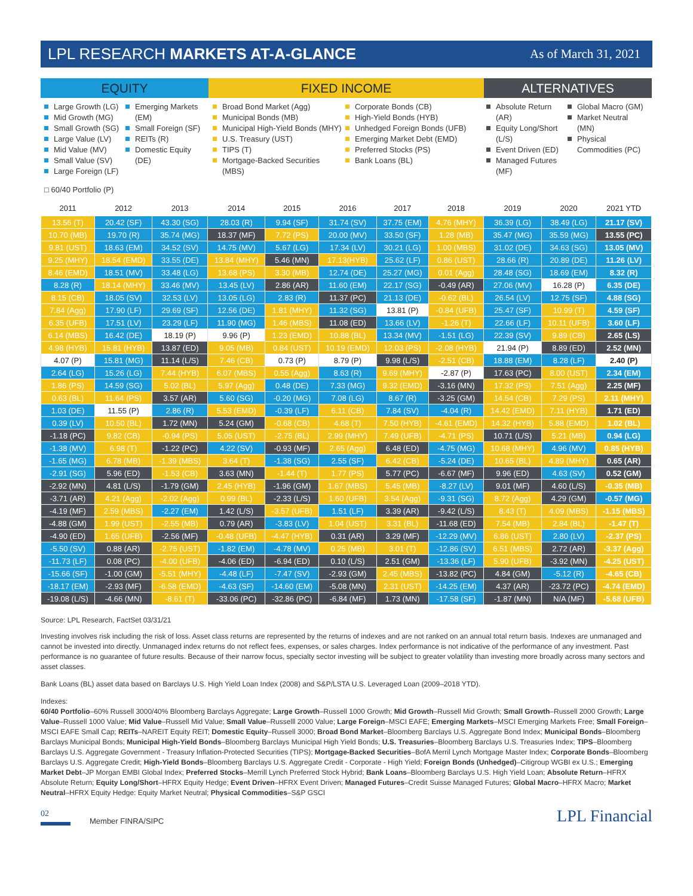LPL RESEARCH MARKETS AT-A-GLANCE
As of March 31, 2021
EQUITY FIXED INCOME ALTERNATIVES
Large Growth (LG)
Mid Growth (MG)
Small Growth (SG)
Large Value (LV)
Mid Value (MV)
Small Value (SV)
Large Foreign (LF)
Emerging Markets (EM)
Small Foreign (SF)
REITs (R)
Domestic Equity (DE)
Broad Bond Market (Agg)
Municipal Bonds (MB)
Municipal High-Yield Bonds (MHY)
U.S. Treasury (UST)
TIPS (T)
Mortgage-Backed Securities (MBS)
Corporate Bonds (CB)
High-Yield Bonds (HYB)
Unhedged Foreign Bonds (UFB)
Emerging Market Debt (EMD)
Preferred Stocks (PS)
Bank Loans (BL)
Absolute Return (AR)
Equity Long/Short (L/S)
Event Driven (ED)
Managed Futures (MF)
Global Macro (GM)
Market Neutral (MN)
Physical Commodities (PC)
□ 60/40 Portfolio (P)
| 2011 | 2012 | 2013 | 2014 | 2015 | 2016 | 2017 | 2018 | 2019 | 2020 | 2021 YTD |
| --- | --- | --- | --- | --- | --- | --- | --- | --- | --- | --- |
| 13.56 (T) | 20.42 (SF) | 43.30 (SG) | 28.03 (R) | 9.94 (SF) | 31.74 (SV) | 37.75 (EM) | 4.76 (MHY) | 36.39 (LG) | 38.49 (LG) | 21.17 (SV) |
| 10.70 (MB) | 19.70 (R) | 35.74 (MG) | 18.37 (MF) | 7.72 (PS) | 20.00 (MV) | 33.50 (SF) | 1.28 (MB) | 35.47 (MG) | 35.59 (MG) | 13.55 (PC) |
| 9.81 (UST) | 18.63 (EM) | 34.52 (SV) | 14.75 (MV) | 5.67 (LG) | 17.34 (LV) | 30.21 (LG) | 1.00 (MBS) | 31.02 (DE) | 34.63 (SG) | 13.05 (MV) |
| 9.25 (MHY) | 18.54 (EMD) | 33.55 (DE) | 13.84 (MHY) | 5.46 (MN) | 17.13(HYB) | 25.62 (LF) | 0.86 (UST) | 28.66 (R) | 20.89 (DE) | 11.26 (LV) |
| 8.46 (EMD) | 18.51 (MV) | 33.48 (LG) | 13.68 (PS) | 3.30 (MB) | 12.74 (DE) | 25.27 (MG) | 0.01 (Agg) | 28.48 (SG) | 18.69 (EM) | 8.32 (R) |
| 8.28 (R) | 18.14 (MHY) | 33.46 (MV) | 13.45 (LV) | 2.86 (AR) | 11.60 (EM) | 22.17 (SG) | -0.49 (AR) | 27.06 (MV) | 16.28 (P) | 6.35 (DE) |
| 8.15 (CB) | 18.05 (SV) | 32.53 (LV) | 13.05 (LG) | 2.83 (R) | 11.37 (PC) | 21.13 (DE) | -0.62 (BL) | 26.54 (LV) | 12.75 (SF) | 4.88 (SG) |
| 7.84 (Agg) | 17.90 (LF) | 29.69 (SF) | 12.56 (DE) | 1.81 (MHY) | 11.32 (SG) | 13.81 (P) | -0.84 (UFB) | 25.47 (SF) | 10.99 (T) | 4.59 (SF) |
| 6.35 (UFB) | 17.51 (LV) | 23.29 (LF) | 11.90 (MG) | 1.46 (MBS) | 11.08 (ED) | 13.66 (LV) | -1.26 (T) | 22.66 (LF) | 10.11 (UFB) | 3.60 (LF) |
| 6.14 (MBS) | 16.42 (DE) | 18.19 (P) | 9.96 (P) | 1.23 (EMD) | 10.88 (BL) | 13.34 (MV) | -1.51 (LG) | 22.39 (SV) | 9.89 (CB) | 2.65 (LS) |
| 4.98 (HYB) | 15.81 (HYB) | 13.87 (ED) | 9.05 (MB) | 0.84 (UST) | 10.19 (EMD) | 12.03 (PS) | -2.08 (HYB) | 21.94 (P) | 8.89 (ED) | 2.52 (MN) |
| 4.07 (P) | 15.81 (MG) | 11.14 (L/S) | 7.46 (CB) | 0.73 (P) | 8.79 (P) | 9.98 (L/S) | -2.51 (CB) | 18.88 (EM) | 8.28 (LF) | 2.40 (P) |
| 2.64 (LG) | 15.26 (LG) | 7.44 (HYB) | 6.07 (MBS) | 0.55 (Agg) | 8.63 (R) | 9.69 (MHY) | -2.87 (P) | 17.63 (PC) | 8.00 (UST) | 2.34 (EM) |
| 1.86 (PS) | 14.59 (SG) | 5.02 (BL) | 5.97 (Agg) | 0.48 (DE) | 7.33 (MG) | 9.32 (EMD) | -3.16 (MN) | 17.32 (PS) | 7.51 (Agg) | 2.25 (MF) |
| 0.63 (BL) | 11.64 (PS) | 3.57 (AR) | 5.60 (SG) | -0.20 (MG) | 7.08 (LG) | 8.67 (R) | -3.25 (GM) | 14.54 (CB) | 7.29 (PS) | 2.11 (MHY) |
| 1.03 (DE) | 11.55 (P) | 2.86 (R) | 5.53 (EMD) | -0.39 (LF) | 6.11 (CB) | 7.84 (SV) | -4.04 (R) | 14.42 (EMD) | 7.11 (HYB) | 1.71 (ED) |
| 0.39 (LV) | 10.50 (BL) | 1.72 (MN) | 5.24 (GM) | -0.68 (CB) | 4.68 (T) | 7.50 (HYB) | -4.61 (EMD) | 14.32 (HYB) | 5.88 (EMD) | 1.02 (BL) |
| -1.18 (PC) | 9.82 (CB) | -0.94 (PS) | 5.05 (UST) | -2.75 (BL) | 2.99 (MHY) | 7.49 (UFB) | -4.71 (PS) | 10.71 (L/S) | 5.21 (MB) | 0.94 (LG) |
| -1.38 (MV) | 6.98 (T) | -1.22 (PC) | 4.22 (SV) | -0.93 (MF) | 2.65 (Agg) | 6.48 (ED) | -4.75 (MG) | 10.68 (MHY) | 4.96 (MV) | 0.85 (HYB) |
| -1.65 (MG) | 6.78 (MB) | -1.39 (MBS) | 3.64 (T) | -1.38 (SG) | 2.55 (SF) | 6.42 (CB) | -5.24 (DE) | 10.65 (BL) | 4.89 (MHY) | 0.65 (AR) |
| -2.91 (SG) | 5.96 (ED) | -1.53 (CB) | 3.63 (MN) | -1.44 (T) | 1.77 (PS) | 5.77 (PC) | -6.67 (MF) | 9.96 (ED) | 4.63 (SV) | 0.52 (GM) |
| -2.92 (MN) | 4.81 (L/S) | -1.79 (GM) | 2.45 (HYB) | -1.96 (GM) | 1.67 (MBS) | 5.45 (MB) | -8.27 (LV) | 9.01 (MF) | 4.60 (L/S) | -0.35 (MB) |
| -3.71 (AR) | 4.21 (Agg) | -2.02 (Agg) | 0.99 (BL) | -2.33 (L/S) | 1.60 (UFB) | 3.54 (Agg) | -9.31 (SG) | 8.72 (Agg) | 4.29 (GM) | -0.57 (MG) |
| -4.19 (MF) | 2.59 (MBS) | -2.27 (EM) | 1.42 (L/S) | -3.57 (UFB) | 1.51 (LF) | 3.39 (AR) | -9.42 (L/S) | 8.43 (T) | 4.09 (MBS) | -1.15 (MBS) |
| -4.88 (GM) | 1.99 (UST) | -2.55 (MB) | 0.79 (AR) | -3.83 (LV) | 1.04 (UST) | 3.31 (BL) | -11.68 (ED) | 7.54 (MB) | 2.84 (BL) | -1.47 (T) |
| -4.90 (ED) | 1.65 (UFB) | -2.56 (MF) | -0.48 (UFB) | -4.47 (HYB) | 0.31 (AR) | 3.29 (MF) | -12.29 (MV) | 6.86 (UST) | 2.80 (LV) | -2.37 (PS) |
| -5.50 (SV) | 0.88 (AR) | -2.75 (UST) | -1.82 (EM) | -4.78 (MV) | 0.25 (MB) | 3.01 (T) | -12.86 (SV) | 6.51 (MBS) | 2.72 (AR) | -3.37 (Agg) |
| -11.73 (LF) | 0.08 (PC) | -4.00 (UFB) | -4.06 (ED) | -6.94 (ED) | 0.10 (L/S) | 2.51 (GM) | -13.36 (LF) | 5.90 (UFB) | -3.92 (MN) | -4.25 (UST) |
| -15.66 (SF) | -1.00 (GM) | -5.51 (MHY) | -4.48 (LF) | -7.47 (SV) | -2.93 (GM) | 2.45 (MBS) | -13.82 (PC) | 4.84 (GM) | -5.12 (R) | -4.65 (CB) |
| -18.17 (EM) | -2.93 (MF) | -6.58 (EMD) | -4.63 (SF) | -14.60 (EM) | -5.08 (MN) | 2.31 (UST) | -14.25 (EM) | 4.37 (AR) | -23.72 (PC) | -4.74 (EMD) |
| -19.08 (L/S) | -4.66 (MN) | -8.61 (T) | -33.06 (PC) | -32.86 (PC) | -6.84 (MF) | 1.73 (MN) | -17.58 (SF) | -1.87 (MN) | N/A (MF) | -5.68 (UFB) |
Source: LPL Research, FactSet 03/31/21
Investing involves risk including the risk of loss. Asset class returns are represented by the returns of indexes and are not ranked on an annual total return basis. Indexes are unmanaged and cannot be invested into directly. Unmanaged index returns do not reflect fees, expenses, or sales charges. Index performance is not indicative of the performance of any investment. Past performance is no guarantee of future results. Because of their narrow focus, specialty sector investing will be subject to greater volatility than investing more broadly across many sectors and asset classes.
Bank Loans (BL) asset data based on Barclays U.S. High Yield Loan Index (2008) and S&P/LSTA U.S. Leveraged Loan (2009–2018 YTD).
Indexes:
60/40 Portfolio–60% Russell 3000/40% Bloomberg Barclays Aggregate; Large Growth–Russell 1000 Growth; Mid Growth–Russell Mid Growth; Small Growth–Russell 2000 Growth; Large Value–Russell 1000 Value; Mid Value–Russell Mid Value; Small Value–Russelll 2000 Value; Large Foreign–MSCI EAFE; Emerging Markets–MSCI Emerging Markets Free; Small Foreign–MSCI EAFE Small Cap; REITs–NAREIT Equity REIT; Domestic Equity–Russell 3000; Broad Bond Market–Bloomberg Barclays U.S. Aggregate Bond Index; Municipal Bonds–Bloomberg Barclays Municipal Bonds; Municipal High-Yield Bonds–Bloomberg Barclays Municipal High Yield Bonds; U.S. Treasuries–Bloomberg Barclays U.S. Treasuries Index; TIPS–Bloomberg Barclays U.S. Aggregate Government - Treasury Inflation-Protected Securities (TIPS); Mortgage-Backed Securities–BofA Merril Lynch Mortgage Master Index; Corporate Bonds–Bloomberg Barclays U.S. Aggregate Credit; High-Yield Bonds–Bloomberg Barclays U.S. Aggregate Credit - Corporate - High Yield; Foreign Bonds (Unhedged)–Citigroup WGBI ex U.S.; Emerging Market Debt–JP Morgan EMBI Global Index; Preferred Stocks–Merrill Lynch Preferred Stock Hybrid; Bank Loans–Bloomberg Barclays U.S. High Yield Loan; Absolute Return–HFRX Absolute Return; Equity Long/Short–HFRX Equity Hedge; Event Driven–HFRX Event Driven; Managed Futures–Credit Suisse Managed Futures; Global Macro–HFRX Macro; Market Neutral–HFRX Equity Hedge: Equity Market Neutral; Physical Commodities–S&P GSCI
02
Member FINRA/SIPC
LPL Financial